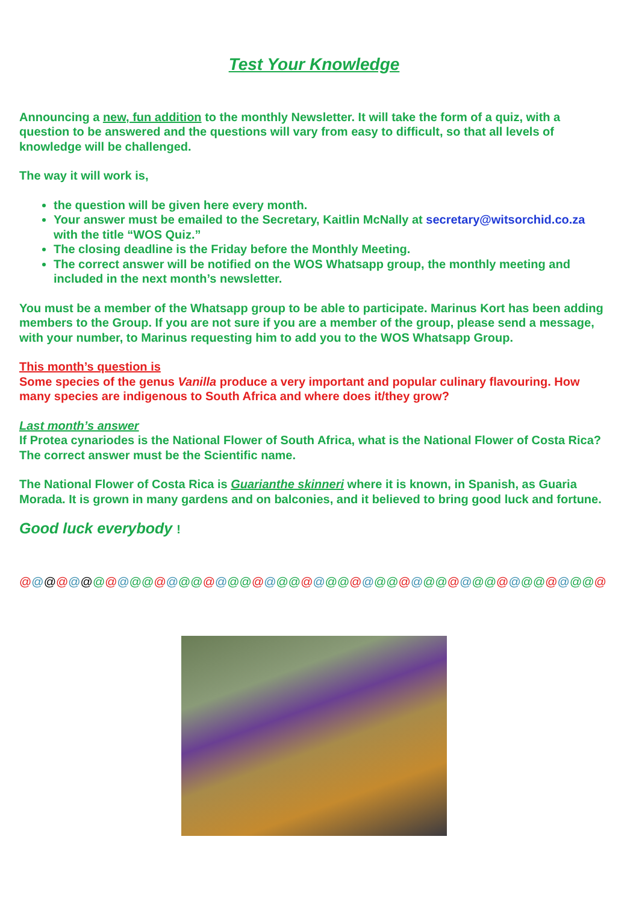Test Your Knowledge
Announcing a new, fun addition to the monthly Newsletter. It will take the form of a quiz, with a question to be answered and the questions will vary from easy to difficult, so that all levels of knowledge will be challenged.
The way it will work is,
the question will be given here every month.
Your answer must be emailed to the Secretary, Kaitlin McNally at secretary@witsorchid.co.za with the title “WOS Quiz.”
The closing deadline is the Friday before the Monthly Meeting.
The correct answer will be notified on the WOS Whatsapp group, the monthly meeting and included in the next month’s newsletter.
You must be a member of the Whatsapp group to be able to participate. Marinus Kort has been adding members to the Group. If you are not sure if you are a member of the group, please send a message, with your number, to Marinus requesting him to add you to the WOS Whatsapp Group.
This month’s question is
Some species of the genus Vanilla produce a very important and popular culinary flavouring. How many species are indigenous to South Africa and where does it/they grow?
Last month’s answer
If Protea cynariodes is the National Flower of South Africa, what is the National Flower of Costa Rica? The correct answer must be the Scientific name.
The National Flower of Costa Rica is Guarianthe skinneri where it is known, in Spanish, as Guaria Morada. It is grown in many gardens and on balconies, and it believed to bring good luck and fortune.
Good luck everybody !
@@@@@@@@@@@@@@@@@@@@@@@@@@@@@@@@@@@@@@@@@@@@@@@@